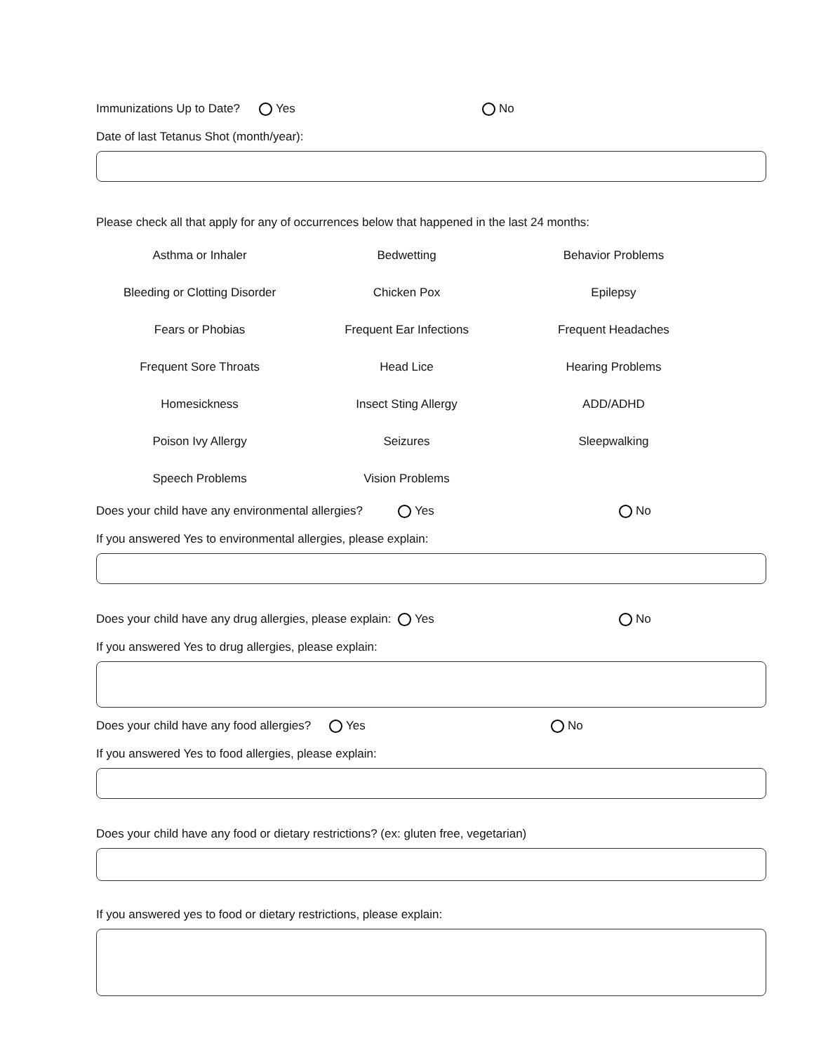Immunizations Up to Date? Yes No
Date of last Tetanus Shot (month/year):
Please check all that apply for any of occurrences below that happened in the last 24 months:
| Asthma or Inhaler | Bedwetting | Behavior Problems |
| Bleeding or Clotting Disorder | Chicken Pox | Epilepsy |
| Fears or Phobias | Frequent Ear Infections | Frequent Headaches |
| Frequent Sore Throats | Head Lice | Hearing Problems |
| Homesickness | Insect Sting Allergy | ADD/ADHD |
| Poison Ivy Allergy | Seizures | Sleepwalking |
| Speech Problems | Vision Problems | |
Does your child have any environmental allergies? Yes No
If you answered Yes to environmental allergies, please explain:
Does your child have any drug allergies, please explain: Yes No
If you answered Yes to drug allergies, please explain:
Does your child have any food allergies? Yes No
If you answered Yes to food allergies, please explain:
Does your child have any food or dietary restrictions? (ex: gluten free, vegetarian)
If you answered yes to food or dietary restrictions, please explain: